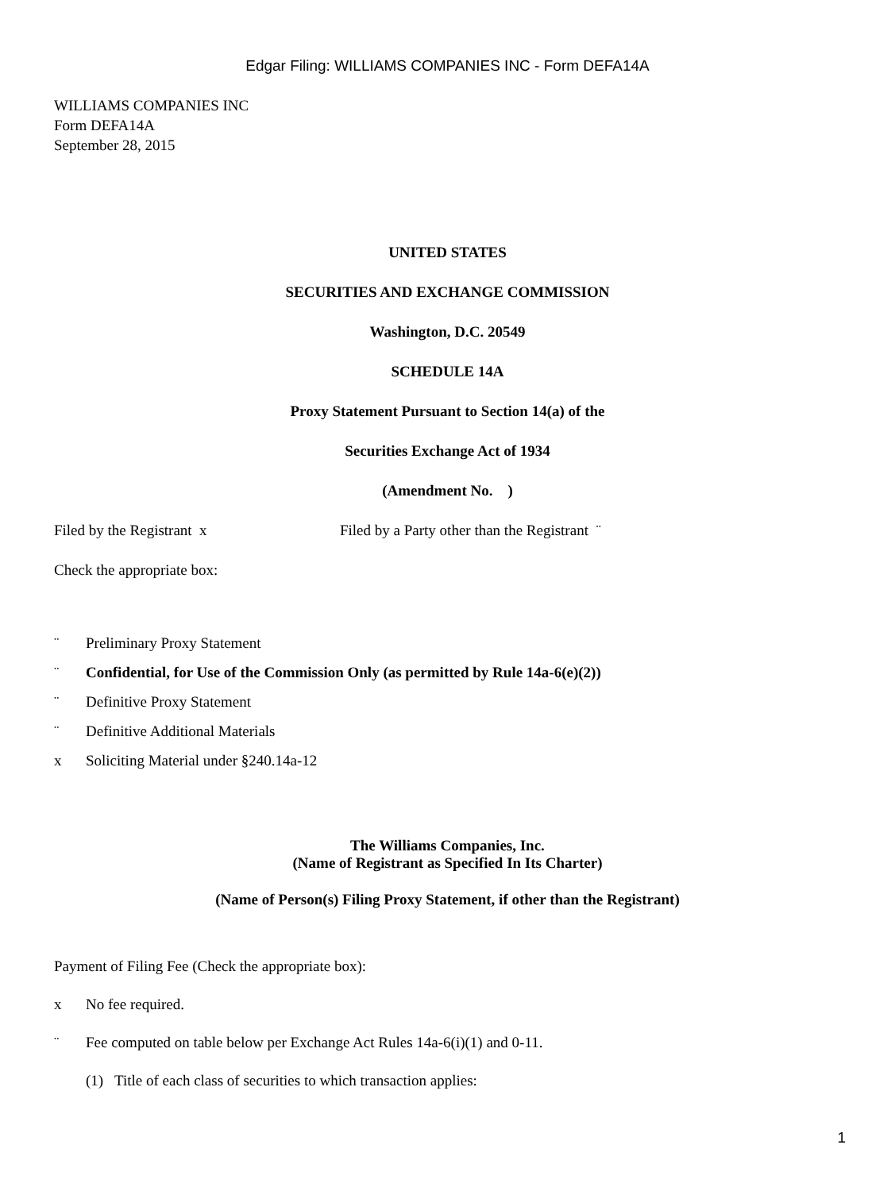Edgar Filing: WILLIAMS COMPANIES INC - Form DEFA14A
WILLIAMS COMPANIES INC
Form DEFA14A
September 28, 2015
UNITED STATES
SECURITIES AND EXCHANGE COMMISSION
Washington, D.C. 20549
SCHEDULE 14A
Proxy Statement Pursuant to Section 14(a) of the
Securities Exchange Act of 1934
(Amendment No. )
Filed by the Registrant x Filed by a Party other than the Registrant ¨
Check the appropriate box:
¨ Preliminary Proxy Statement
¨ Confidential, for Use of the Commission Only (as permitted by Rule 14a-6(e)(2))
¨ Definitive Proxy Statement
¨ Definitive Additional Materials
x Soliciting Material under §240.14a-12
The Williams Companies, Inc.
(Name of Registrant as Specified In Its Charter)
(Name of Person(s) Filing Proxy Statement, if other than the Registrant)
Payment of Filing Fee (Check the appropriate box):
x No fee required.
¨ Fee computed on table below per Exchange Act Rules 14a-6(i)(1) and 0-11.
(1) Title of each class of securities to which transaction applies:
1